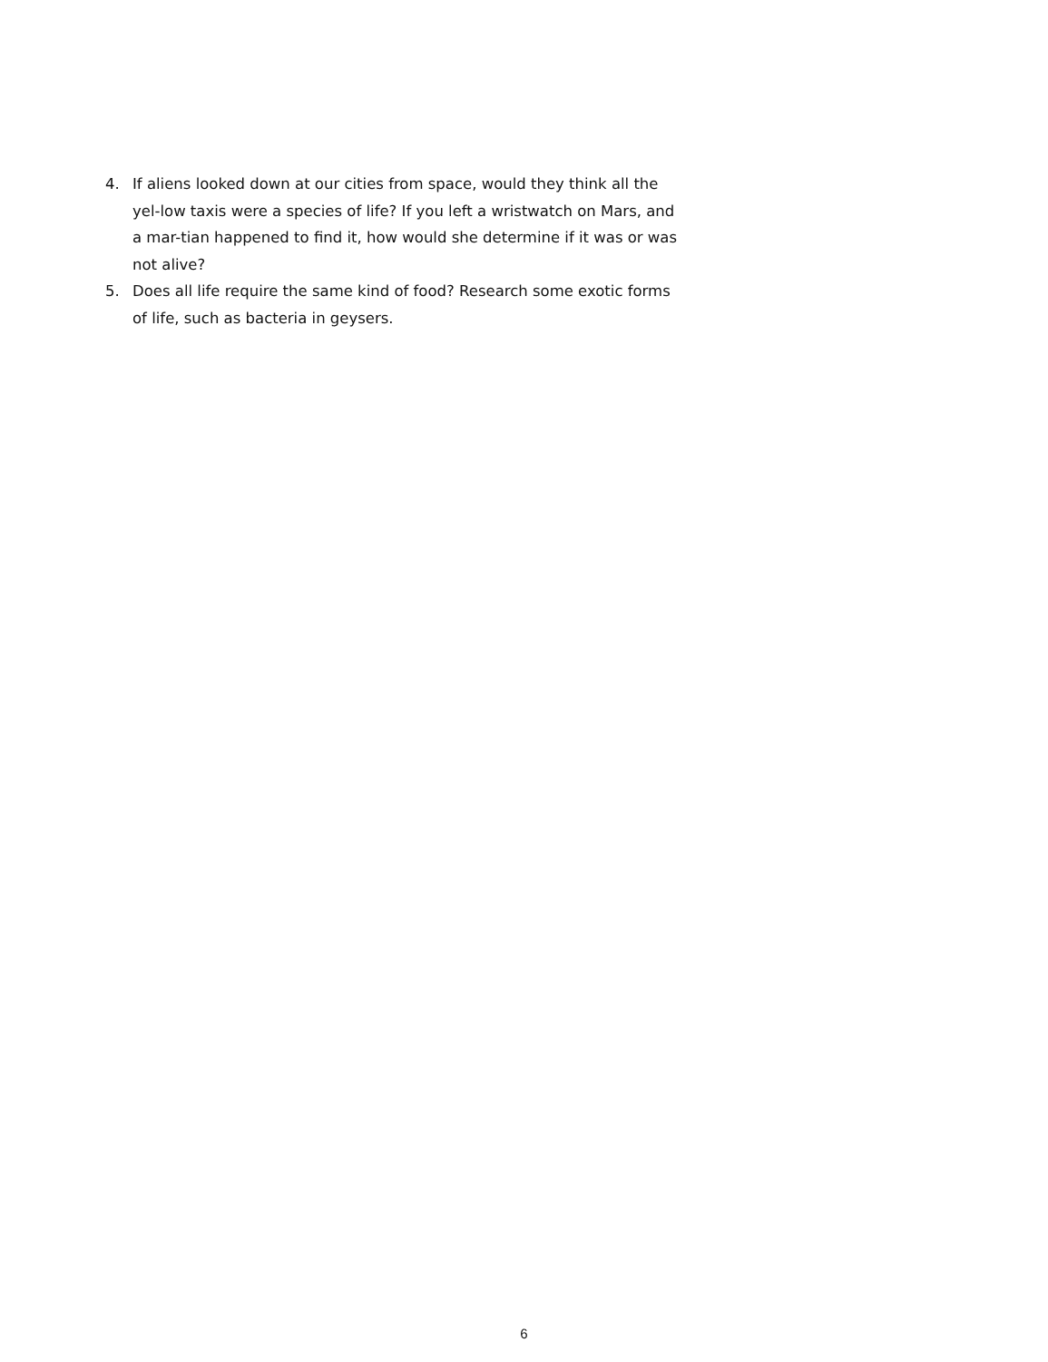4. If aliens looked down at our cities from space, would they think all the yel-low taxis were a species of life? If you left a wristwatch on Mars, and a mar-tian happened to find it, how would she determine if it was or was not alive?
5. Does all life require the same kind of food? Research some exotic forms of life, such as bacteria in geysers.
6